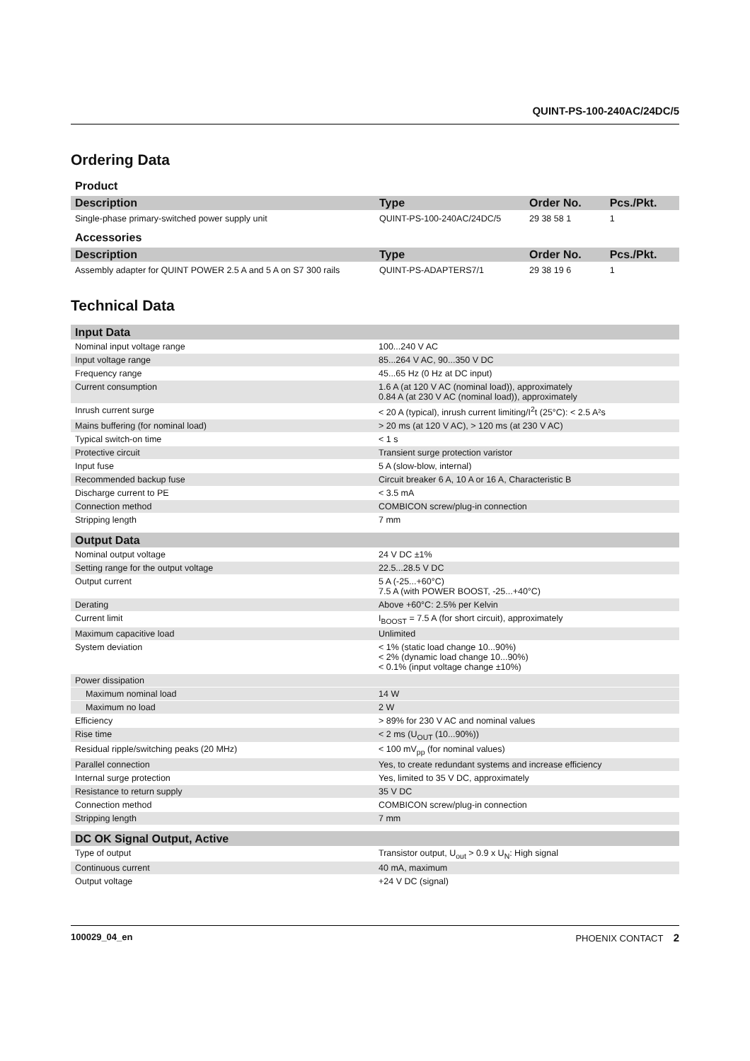QUINT-PS-100-240AC/24DC/5
Ordering Data
Product
| Description | Type | Order No. | Pcs./Pkt. |
| --- | --- | --- | --- |
| Single-phase primary-switched power supply unit | QUINT-PS-100-240AC/24DC/5 | 29 38 58 1 | 1 |
Accessories
| Description | Type | Order No. | Pcs./Pkt. |
| --- | --- | --- | --- |
| Assembly adapter for QUINT POWER 2.5 A and 5 A on S7 300 rails | QUINT-PS-ADAPTERS7/1 | 29 38 19 6 | 1 |
Technical Data
| Input Data | |
| --- | --- |
| Nominal input voltage range | 100...240 V AC |
| Input voltage range | 85...264 V AC, 90...350 V DC |
| Frequency range | 45...65 Hz (0 Hz at DC input) |
| Current consumption | 1.6 A (at 120 V AC (nominal load)), approximately 0.84 A (at 230 V AC (nominal load)), approximately |
| Inrush current surge | < 20 A (typical), inrush current limiting/I<sup>2</sup>t (25°C): < 2.5 A²s |
| Mains buffering (for nominal load) | > 20 ms (at 120 V AC), > 120 ms (at 230 V AC) |
| Typical switch-on time | < 1 s |
| Protective circuit | Transient surge protection varistor |
| Input fuse | 5 A (slow-blow, internal) |
| Recommended backup fuse | Circuit breaker 6 A, 10 A or 16 A, Characteristic B |
| Discharge current to PE | < 3.5 mA |
| Connection method | COMBICON screw/plug-in connection |
| Stripping length | 7 mm |
| Output Data | |
| Nominal output voltage | 24 V DC ±1% |
| Setting range for the output voltage | 22.5...28.5 V DC |
| Output current | 5 A (-25...+60°C) 7.5 A (with POWER BOOST, -25...+40°C) |
| Derating | Above +60°C: 2.5% per Kelvin |
| Current limit | I<sub>BOOST</sub> = 7.5 A (for short circuit), approximately |
| Maximum capacitive load | Unlimited |
| System deviation | < 1% (static load change 10...90%) < 2% (dynamic load change 10...90%) < 0.1% (input voltage change ±10%) |
| Power dissipation | |
| Maximum nominal load | 14 W |
| Maximum no load | 2 W |
| Efficiency | > 89% for 230 V AC and nominal values |
| Rise time | < 2 ms (U<sub>OUT</sub> (10...90%)) |
| Residual ripple/switching peaks (20 MHz) | < 100 mV<sub>pp</sub> (for nominal values) |
| Parallel connection | Yes, to create redundant systems and increase efficiency |
| Internal surge protection | Yes, limited to 35 V DC, approximately |
| Resistance to return supply | 35 V DC |
| Connection method | COMBICON screw/plug-in connection |
| Stripping length | 7 mm |
| DC OK Signal Output, Active | |
| Type of output | Transistor output, U<sub>out</sub> > 0.9 x U<sub>N</sub>: High signal |
| Continuous current | 40 mA, maximum |
| Output voltage | +24 V DC (signal) |
100029_04_en PHOENIX CONTACT 2